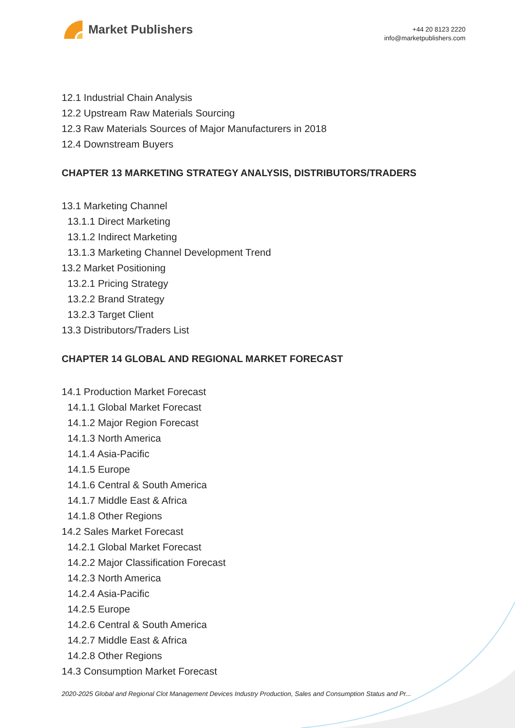Market Publishers
+44 20 8123 2220
info@marketpublishers.com
12.1 Industrial Chain Analysis
12.2 Upstream Raw Materials Sourcing
12.3 Raw Materials Sources of Major Manufacturers in 2018
12.4 Downstream Buyers
CHAPTER 13 MARKETING STRATEGY ANALYSIS, DISTRIBUTORS/TRADERS
13.1 Marketing Channel
13.1.1 Direct Marketing
13.1.2 Indirect Marketing
13.1.3 Marketing Channel Development Trend
13.2 Market Positioning
13.2.1 Pricing Strategy
13.2.2 Brand Strategy
13.2.3 Target Client
13.3 Distributors/Traders List
CHAPTER 14 GLOBAL AND REGIONAL MARKET FORECAST
14.1 Production Market Forecast
14.1.1 Global Market Forecast
14.1.2 Major Region Forecast
14.1.3 North America
14.1.4 Asia-Pacific
14.1.5 Europe
14.1.6 Central & South America
14.1.7 Middle East & Africa
14.1.8 Other Regions
14.2 Sales Market Forecast
14.2.1 Global Market Forecast
14.2.2 Major Classification Forecast
14.2.3 North America
14.2.4 Asia-Pacific
14.2.5 Europe
14.2.6 Central & South America
14.2.7 Middle East & Africa
14.2.8 Other Regions
14.3 Consumption Market Forecast
2020-2025 Global and Regional Clot Management Devices Industry Production, Sales and Consumption Status and Pr...